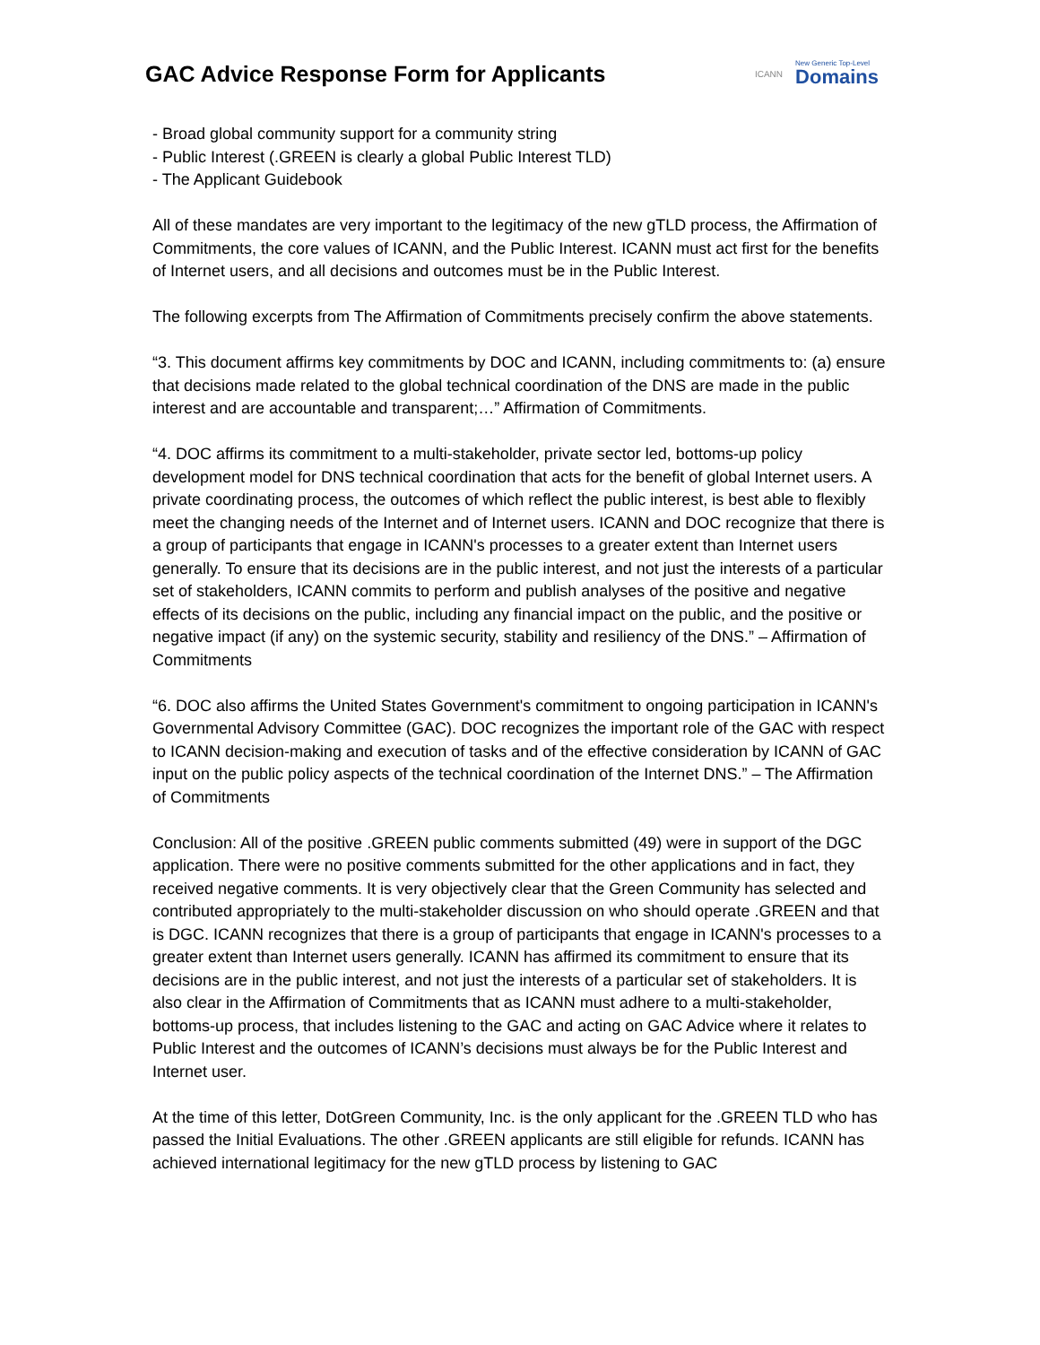GAC Advice Response Form for Applicants
ICANN New Generic Top-Level
Domains
- Broad global community support for a community string
- Public Interest (.GREEN is clearly a global Public Interest TLD)
- The Applicant Guidebook
All of these mandates are very important to the legitimacy of the new gTLD process, the Affirmation of Commitments, the core values of ICANN, and the Public Interest. ICANN must act first for the benefits of Internet users, and all decisions and outcomes must be in the Public Interest.
The following excerpts from The Affirmation of Commitments precisely confirm the above statements.
“3. This document affirms key commitments by DOC and ICANN, including commitments to: (a) ensure that decisions made related to the global technical coordination of the DNS are made in the public interest and are accountable and transparent;…” Affirmation of Commitments.
“4. DOC affirms its commitment to a multi-stakeholder, private sector led, bottoms-up policy development model for DNS technical coordination that acts for the benefit of global Internet users. A private coordinating process, the outcomes of which reflect the public interest, is best able to flexibly meet the changing needs of the Internet and of Internet users. ICANN and DOC recognize that there is a group of participants that engage in ICANN's processes to a greater extent than Internet users generally. To ensure that its decisions are in the public interest, and not just the interests of a particular set of stakeholders, ICANN commits to perform and publish analyses of the positive and negative effects of its decisions on the public, including any financial impact on the public, and the positive or negative impact (if any) on the systemic security, stability and resiliency of the DNS.” – Affirmation of Commitments
“6. DOC also affirms the United States Government's commitment to ongoing participation in ICANN's Governmental Advisory Committee (GAC). DOC recognizes the important role of the GAC with respect to ICANN decision-making and execution of tasks and of the effective consideration by ICANN of GAC input on the public policy aspects of the technical coordination of the Internet DNS.” – The Affirmation of Commitments
Conclusion: All of the positive .GREEN public comments submitted (49) were in support of the DGC application. There were no positive comments submitted for the other applications and in fact, they received negative comments. It is very objectively clear that the Green Community has selected and contributed appropriately to the multi-stakeholder discussion on who should operate .GREEN and that is DGC. ICANN recognizes that there is a group of participants that engage in ICANN's processes to a greater extent than Internet users generally. ICANN has affirmed its commitment to ensure that its decisions are in the public interest, and not just the interests of a particular set of stakeholders. It is also clear in the Affirmation of Commitments that as ICANN must adhere to a multi-stakeholder, bottoms-up process, that includes listening to the GAC and acting on GAC Advice where it relates to Public Interest and the outcomes of ICANN’s decisions must always be for the Public Interest and Internet user.
At the time of this letter, DotGreen Community, Inc. is the only applicant for the .GREEN TLD who has passed the Initial Evaluations. The other .GREEN applicants are still eligible for refunds. ICANN has achieved international legitimacy for the new gTLD process by listening to GAC